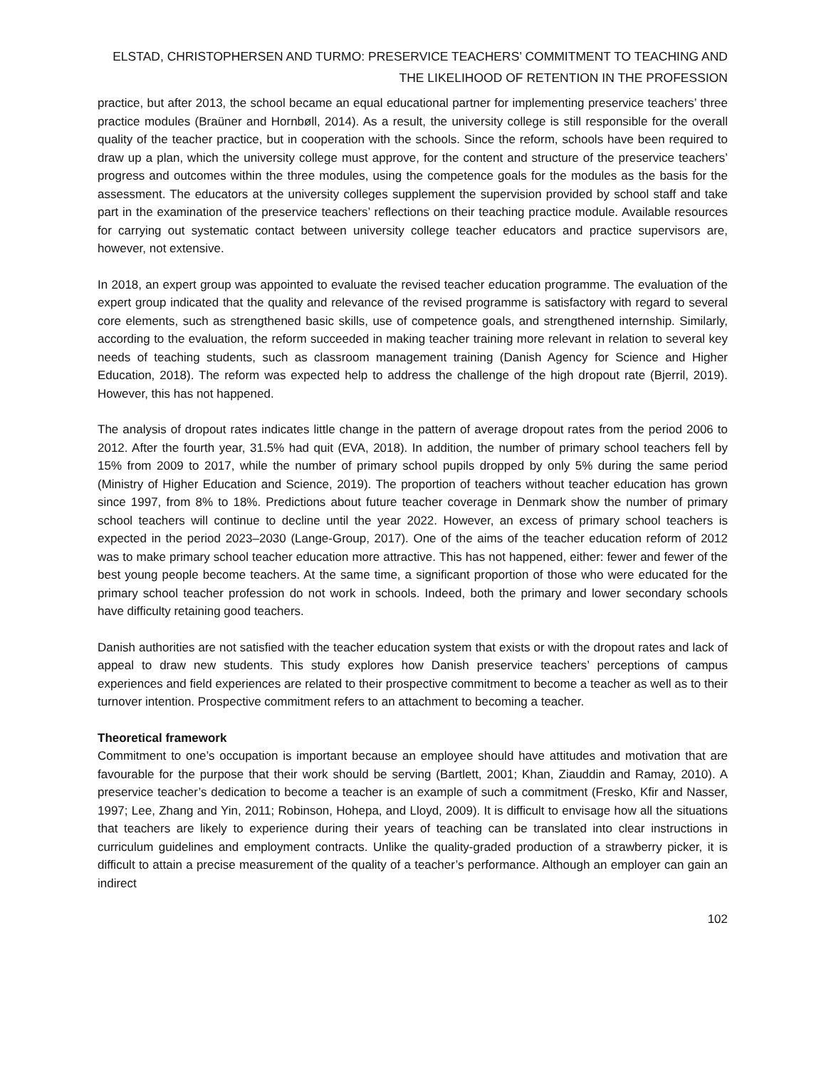ELSTAD, CHRISTOPHERSEN AND TURMO: PRESERVICE TEACHERS’ COMMITMENT TO TEACHING AND THE LIKELIHOOD OF RETENTION IN THE PROFESSION
practice, but after 2013, the school became an equal educational partner for implementing preservice teachers’ three practice modules (Braüner and Hornbøll, 2014). As a result, the university college is still responsible for the overall quality of the teacher practice, but in cooperation with the schools. Since the reform, schools have been required to draw up a plan, which the university college must approve, for the content and structure of the preservice teachers’ progress and outcomes within the three modules, using the competence goals for the modules as the basis for the assessment. The educators at the university colleges supplement the supervision provided by school staff and take part in the examination of the preservice teachers’ reflections on their teaching practice module. Available resources for carrying out systematic contact between university college teacher educators and practice supervisors are, however, not extensive.
In 2018, an expert group was appointed to evaluate the revised teacher education programme. The evaluation of the expert group indicated that the quality and relevance of the revised programme is satisfactory with regard to several core elements, such as strengthened basic skills, use of competence goals, and strengthened internship. Similarly, according to the evaluation, the reform succeeded in making teacher training more relevant in relation to several key needs of teaching students, such as classroom management training (Danish Agency for Science and Higher Education, 2018). The reform was expected help to address the challenge of the high dropout rate (Bjerril, 2019). However, this has not happened.
The analysis of dropout rates indicates little change in the pattern of average dropout rates from the period 2006 to 2012. After the fourth year, 31.5% had quit (EVA, 2018). In addition, the number of primary school teachers fell by 15% from 2009 to 2017, while the number of primary school pupils dropped by only 5% during the same period (Ministry of Higher Education and Science, 2019). The proportion of teachers without teacher education has grown since 1997, from 8% to 18%. Predictions about future teacher coverage in Denmark show the number of primary school teachers will continue to decline until the year 2022. However, an excess of primary school teachers is expected in the period 2023–2030 (Lange-Group, 2017). One of the aims of the teacher education reform of 2012 was to make primary school teacher education more attractive. This has not happened, either: fewer and fewer of the best young people become teachers. At the same time, a significant proportion of those who were educated for the primary school teacher profession do not work in schools. Indeed, both the primary and lower secondary schools have difficulty retaining good teachers.
Danish authorities are not satisfied with the teacher education system that exists or with the dropout rates and lack of appeal to draw new students. This study explores how Danish preservice teachers’ perceptions of campus experiences and field experiences are related to their prospective commitment to become a teacher as well as to their turnover intention. Prospective commitment refers to an attachment to becoming a teacher.
Theoretical framework
Commitment to one’s occupation is important because an employee should have attitudes and motivation that are favourable for the purpose that their work should be serving (Bartlett, 2001; Khan, Ziauddin and Ramay, 2010). A preservice teacher’s dedication to become a teacher is an example of such a commitment (Fresko, Kfir and Nasser, 1997; Lee, Zhang and Yin, 2011; Robinson, Hohepa, and Lloyd, 2009). It is difficult to envisage how all the situations that teachers are likely to experience during their years of teaching can be translated into clear instructions in curriculum guidelines and employment contracts. Unlike the quality-graded production of a strawberry picker, it is difficult to attain a precise measurement of the quality of a teacher’s performance. Although an employer can gain an indirect
102